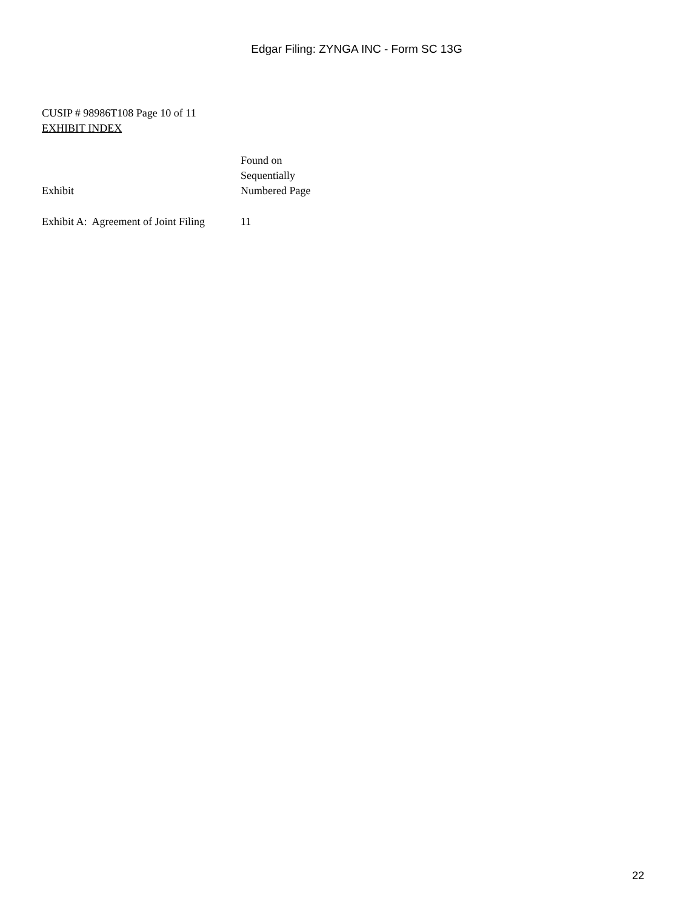Edgar Filing: ZYNGA INC - Form SC 13G
CUSIP # 98986T108 Page 10 of 11
EXHIBIT INDEX
| Exhibit | Found on Sequentially Numbered Page |
| Exhibit A: Agreement of Joint Filing | 11 |
22